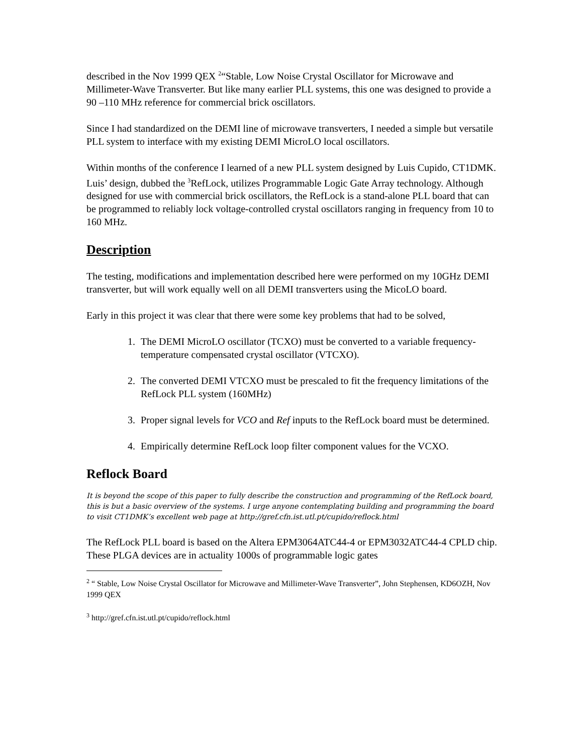described in the Nov 1999 QEX <sup>2</sup>“Stable, Low Noise Crystal Oscillator for Microwave and Millimeter-Wave Transverter. But like many earlier PLL systems, this one was designed to provide a 90 –110 MHz reference for commercial brick oscillators.
Since I had standardized on the DEMI line of microwave transverters, I needed a simple but versatile PLL system to interface with my existing DEMI MicroLO local oscillators.
Within months of the conference I learned of a new PLL system designed by Luis Cupido, CT1DMK. Luis’ design, dubbed the <sup>3</sup>RefLock, utilizes Programmable Logic Gate Array technology. Although designed for use with commercial brick oscillators, the RefLock is a stand-alone PLL board that can be programmed to reliably lock voltage-controlled crystal oscillators ranging in frequency from 10 to 160 MHz.
Description
The testing, modifications and implementation described here were performed on my 10GHz DEMI transverter, but will work equally well on all DEMI transverters using the MicoLO board.
Early in this project it was clear that there were some key problems that had to be solved,
1. The DEMI MicroLO oscillator (TCXO) must be converted to a variable frequency-temperature compensated crystal oscillator (VTCXO).
2. The converted DEMI VTCXO must be prescaled to fit the frequency limitations of the RefLock PLL system (160MHz)
3. Proper signal levels for VCO and Ref inputs to the RefLock board must be determined.
4. Empirically determine RefLock loop filter component values for the VCXO.
Reflock Board
It is beyond the scope of this paper to fully describe the construction and programming of the RefLock board, this is but a basic overview of the systems. I urge anyone contemplating building and programming the board to visit CT1DMK’s excellent web page at http://gref.cfn.ist.utl.pt/cupido/reflock.html
The RefLock PLL board is based on the Altera EPM3064ATC44-4 or EPM3032ATC44-4 CPLD chip. These PLGA devices are in actuality 1000s of programmable logic gates
<sup>2</sup> “ Stable, Low Noise Crystal Oscillator for Microwave and Millimeter-Wave Transverter”, John Stephensen, KD6OZH, Nov 1999 QEX
<sup>3</sup> http://gref.cfn.ist.utl.pt/cupido/reflock.html